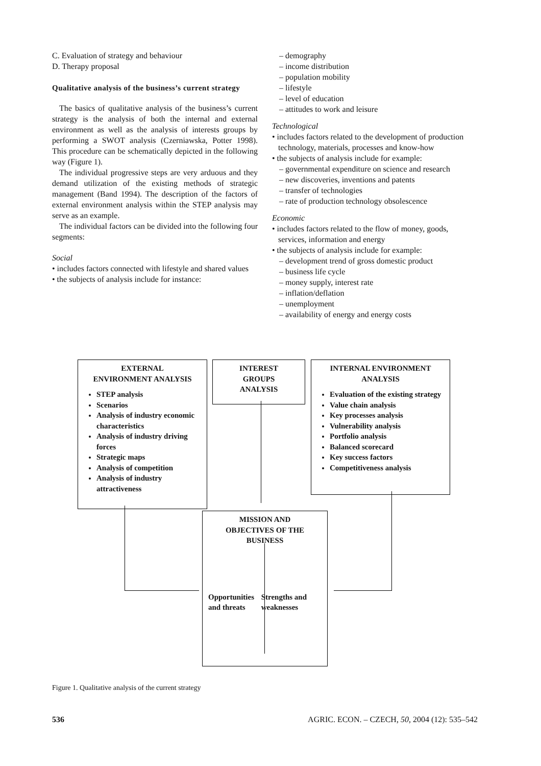C. Evaluation of strategy and behaviour
D. Therapy proposal
Qualitative analysis of the business’s current strategy
The basics of qualitative analysis of the business’s current strategy is the analysis of both the internal and external environment as well as the analysis of interests groups by performing a SWOT analysis (Czerniawska, Potter 1998). This procedure can be schematically depicted in the following way (Figure 1).
The individual progressive steps are very arduous and they demand utilization of the existing methods of strategic management (Band 1994). The description of the factors of external environment analysis within the STEP analysis may serve as an example.
The individual factors can be divided into the following four segments:
Social
• includes factors connected with lifestyle and shared values
• the subjects of analysis include for instance:
– demography
– income distribution
– population mobility
– lifestyle
– level of education
– attitudes to work and leisure
Technological
• includes factors related to the development of production technology, materials, processes and know-how
• the subjects of analysis include for example:
– governmental expenditure on science and research
– new discoveries, inventions and patents
– transfer of technologies
– rate of production technology obsolescence
Economic
• includes factors related to the flow of money, goods, services, information and energy
• the subjects of analysis include for example:
– development trend of gross domestic product
– business life cycle
– money supply, interest rate
– inflation/deflation
– unemployment
– availability of energy and energy costs
EXTERNAL
ENVIRONMENT ANALYSIS
STEP analysis
Scenarios
Analysis of industry economic characteristics
Analysis of industry driving forces
Strategic maps
Analysis of competition
Analysis of industry attractiveness
INTEREST
GROUPS
ANALYSIS
INTERNAL ENVIRONMENT
ANALYSIS
Evaluation of the existing strategy
Value chain analysis
Key processes analysis
Vulnerability analysis
Portfolio analysis
Balanced scorecard
Key success factors
Competitiveness analysis
MISSION AND
OBJECTIVES OF THE
BUSINESS
Opportunities and threats
Strengths and weaknesses
Figure 1. Qualitative analysis of the current strategy
536 AGRIC. ECON. – CZECH, 50, 2004 (12): 535–542